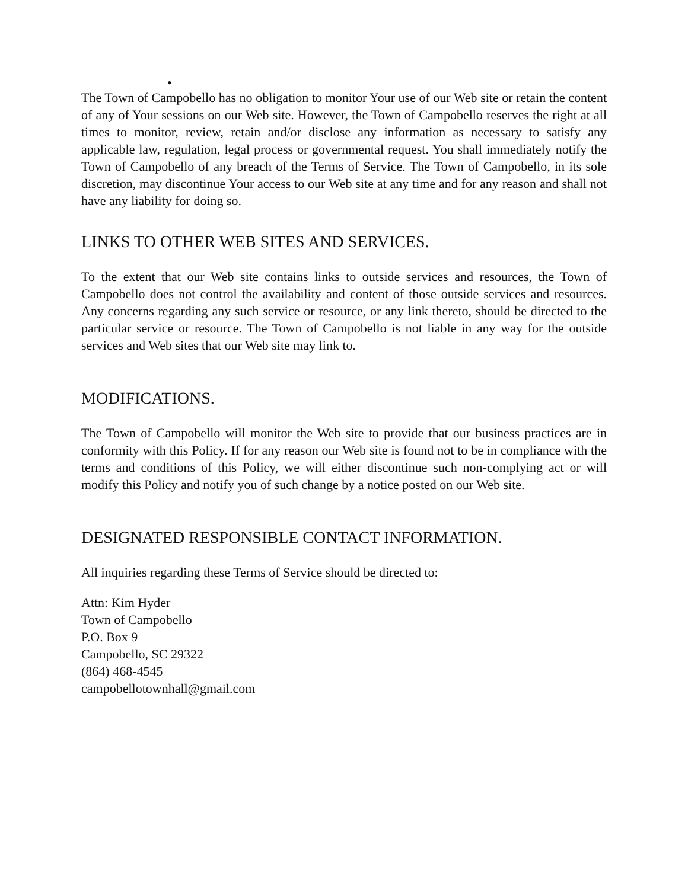•
The Town of Campobello has no obligation to monitor Your use of our Web site or retain the content of any of Your sessions on our Web site. However, the Town of Campobello reserves the right at all times to monitor, review, retain and/or disclose any information as necessary to satisfy any applicable law, regulation, legal process or governmental request. You shall immediately notify the Town of Campobello of any breach of the Terms of Service. The Town of Campobello, in its sole discretion, may discontinue Your access to our Web site at any time and for any reason and shall not have any liability for doing so.
LINKS TO OTHER WEB SITES AND SERVICES.
To the extent that our Web site contains links to outside services and resources, the Town of Campobello does not control the availability and content of those outside services and resources. Any concerns regarding any such service or resource, or any link thereto, should be directed to the particular service or resource. The Town of Campobello is not liable in any way for the outside services and Web sites that our Web site may link to.
MODIFICATIONS.
The Town of Campobello will monitor the Web site to provide that our business practices are in conformity with this Policy. If for any reason our Web site is found not to be in compliance with the terms and conditions of this Policy, we will either discontinue such non-complying act or will modify this Policy and notify you of such change by a notice posted on our Web site.
DESIGNATED RESPONSIBLE CONTACT INFORMATION.
All inquiries regarding these Terms of Service should be directed to:
Attn: Kim Hyder
Town of Campobello
P.O. Box 9
Campobello, SC 29322
(864) 468-4545
campobellotownhall@gmail.com